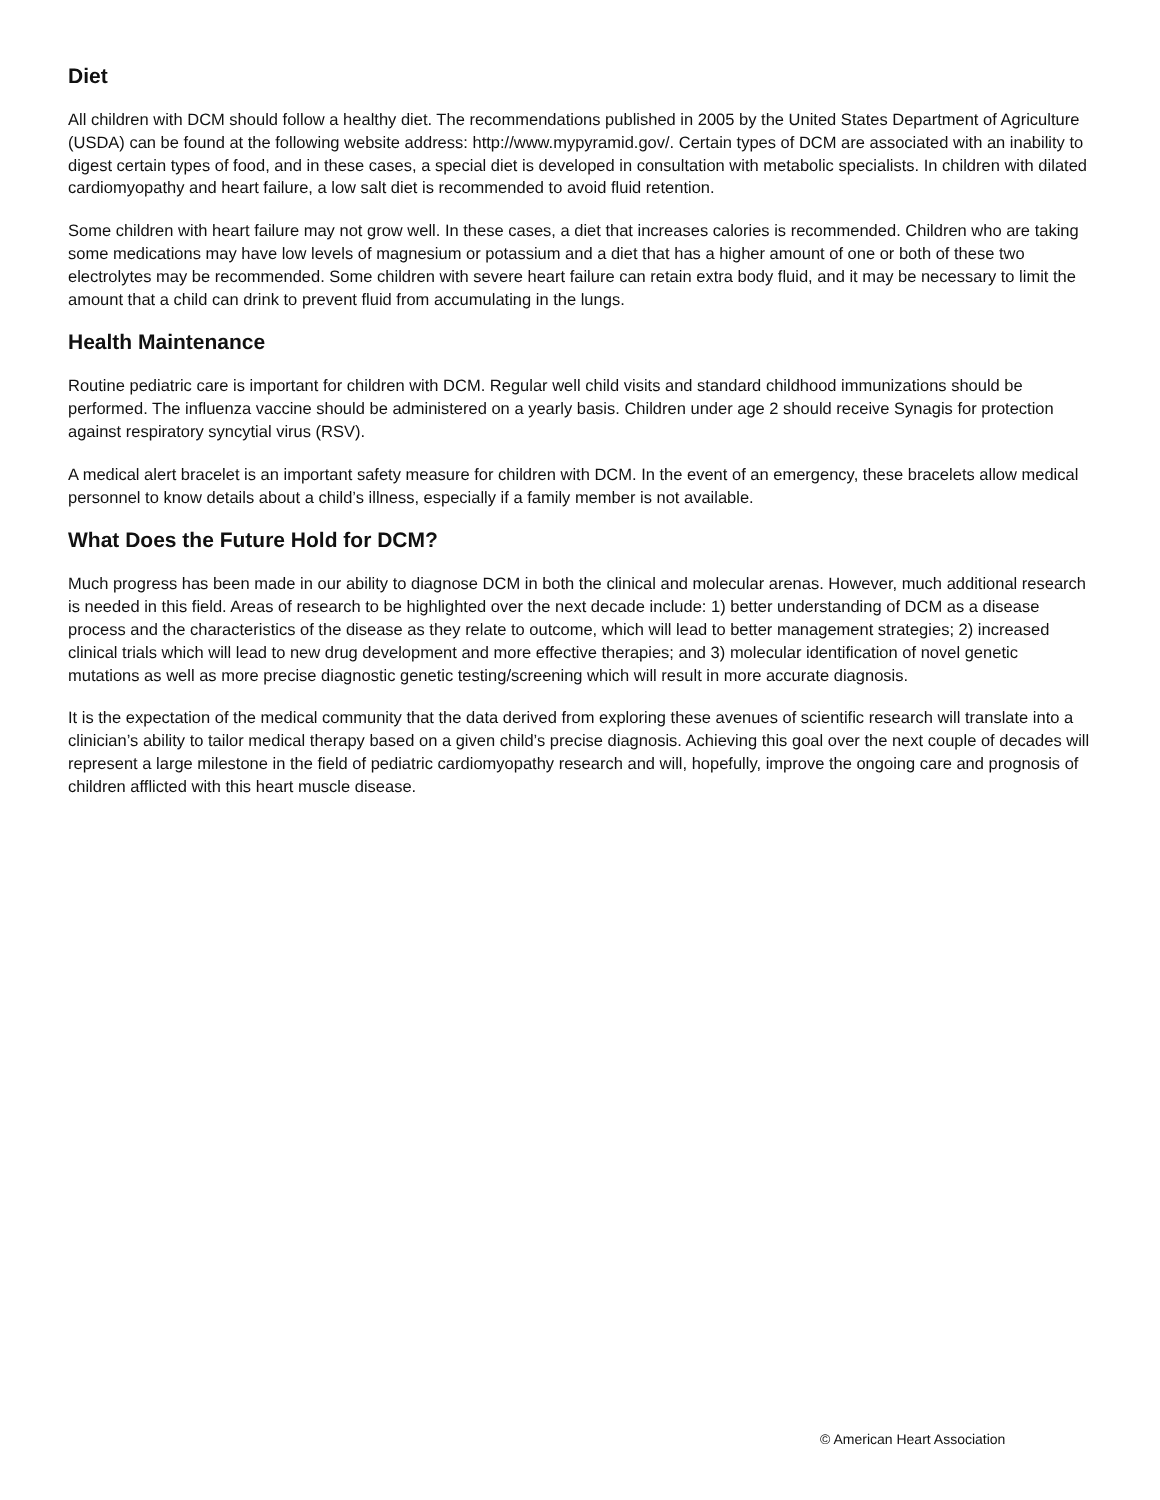Diet
All children with DCM should follow a healthy diet. The recommendations published in 2005 by the United States Department of Agriculture (USDA) can be found at the following website address: http://www.mypyramid.gov/. Certain types of DCM are associated with an inability to digest certain types of food, and in these cases, a special diet is developed in consultation with metabolic specialists. In children with dilated cardiomyopathy and heart failure, a low salt diet is recommended to avoid fluid retention.
Some children with heart failure may not grow well. In these cases, a diet that increases calories is recommended. Children who are taking some medications may have low levels of magnesium or potassium and a diet that has a higher amount of one or both of these two electrolytes may be recommended. Some children with severe heart failure can retain extra body fluid, and it may be necessary to limit the amount that a child can drink to prevent fluid from accumulating in the lungs.
Health Maintenance
Routine pediatric care is important for children with DCM. Regular well child visits and standard childhood immunizations should be performed. The influenza vaccine should be administered on a yearly basis. Children under age 2 should receive Synagis for protection against respiratory syncytial virus (RSV).
A medical alert bracelet is an important safety measure for children with DCM. In the event of an emergency, these bracelets allow medical personnel to know details about a child’s illness, especially if a family member is not available.
What Does the Future Hold for DCM?
Much progress has been made in our ability to diagnose DCM in both the clinical and molecular arenas. However, much additional research is needed in this field. Areas of research to be highlighted over the next decade include: 1) better understanding of DCM as a disease process and the characteristics of the disease as they relate to outcome, which will lead to better management strategies; 2) increased clinical trials which will lead to new drug development and more effective therapies; and 3) molecular identification of novel genetic mutations as well as more precise diagnostic genetic testing/screening which will result in more accurate diagnosis.
It is the expectation of the medical community that the data derived from exploring these avenues of scientific research will translate into a clinician’s ability to tailor medical therapy based on a given child’s precise diagnosis. Achieving this goal over the next couple of decades will represent a large milestone in the field of pediatric cardiomyopathy research and will, hopefully, improve the ongoing care and prognosis of children afflicted with this heart muscle disease.
© American Heart Association